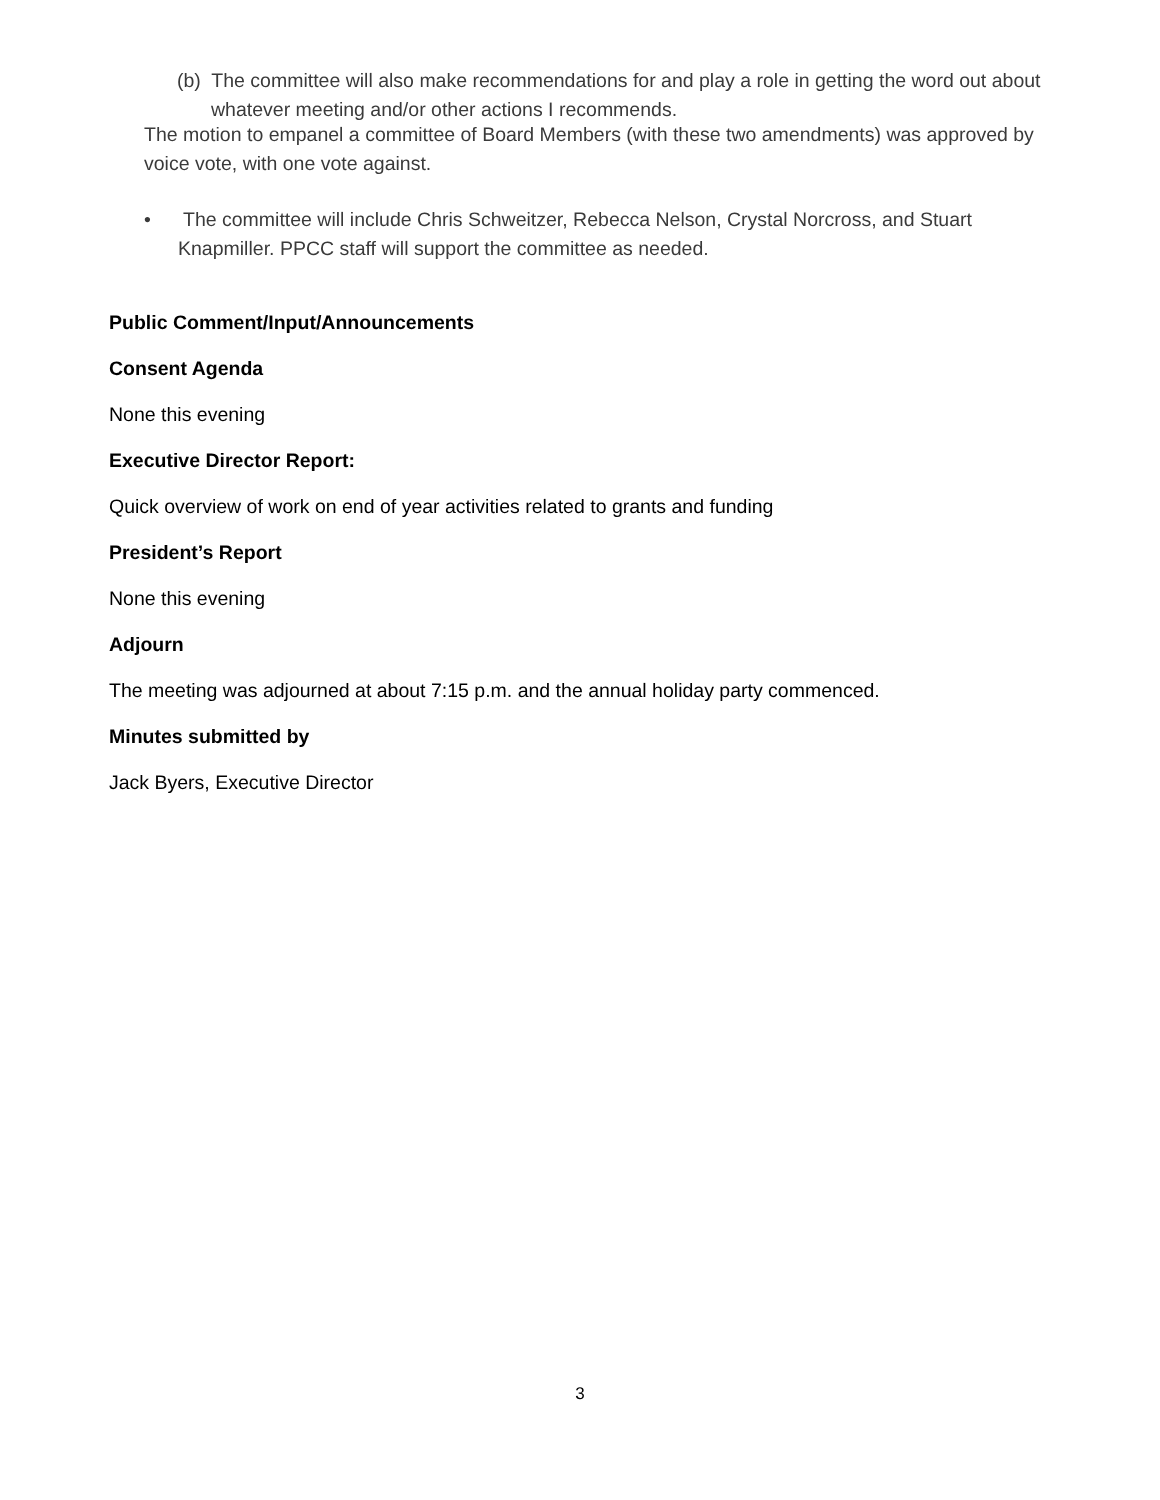(b) The committee will also make recommendations for and play a role in getting the word out about whatever meeting and/or other actions I recommends.
The motion to empanel a committee of Board Members (with these two amendments) was approved by voice vote, with one vote against.
• The committee will include Chris Schweitzer, Rebecca Nelson, Crystal Norcross, and Stuart Knapmiller. PPCC staff will support the committee as needed.
Public Comment/Input/Announcements
Consent Agenda
None this evening
Executive Director Report:
Quick overview of work on end of year activities related to grants and funding
President’s Report
None this evening
Adjourn
The meeting was adjourned at about 7:15 p.m. and the annual holiday party commenced.
Minutes submitted by
Jack Byers, Executive Director
3